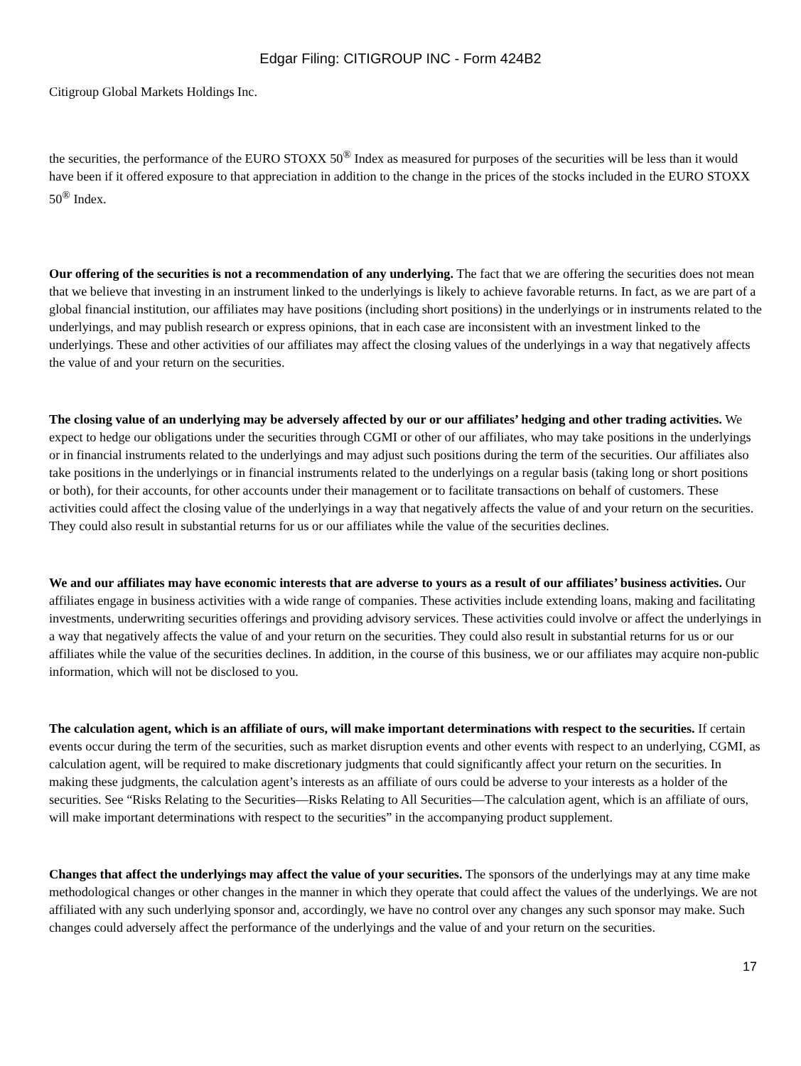Edgar Filing: CITIGROUP INC - Form 424B2
Citigroup Global Markets Holdings Inc.
the securities, the performance of the EURO STOXX 50<sup>®</sup> Index as measured for purposes of the securities will be less than it would have been if it offered exposure to that appreciation in addition to the change in the prices of the stocks included in the EURO STOXX 50<sup>®</sup> Index.
Our offering of the securities is not a recommendation of any underlying. The fact that we are offering the securities does not mean that we believe that investing in an instrument linked to the underlyings is likely to achieve favorable returns. In fact, as we are part of a global financial institution, our affiliates may have positions (including short positions) in the underlyings or in instruments related to the underlyings, and may publish research or express opinions, that in each case are inconsistent with an investment linked to the underlyings. These and other activities of our affiliates may affect the closing values of the underlyings in a way that negatively affects the value of and your return on the securities.
The closing value of an underlying may be adversely affected by our or our affiliates’ hedging and other trading activities. We expect to hedge our obligations under the securities through CGMI or other of our affiliates, who may take positions in the underlyings or in financial instruments related to the underlyings and may adjust such positions during the term of the securities. Our affiliates also take positions in the underlyings or in financial instruments related to the underlyings on a regular basis (taking long or short positions or both), for their accounts, for other accounts under their management or to facilitate transactions on behalf of customers. These activities could affect the closing value of the underlyings in a way that negatively affects the value of and your return on the securities. They could also result in substantial returns for us or our affiliates while the value of the securities declines.
We and our affiliates may have economic interests that are adverse to yours as a result of our affiliates’ business activities. Our affiliates engage in business activities with a wide range of companies. These activities include extending loans, making and facilitating investments, underwriting securities offerings and providing advisory services. These activities could involve or affect the underlyings in a way that negatively affects the value of and your return on the securities. They could also result in substantial returns for us or our affiliates while the value of the securities declines. In addition, in the course of this business, we or our affiliates may acquire non-public information, which will not be disclosed to you.
The calculation agent, which is an affiliate of ours, will make important determinations with respect to the securities. If certain events occur during the term of the securities, such as market disruption events and other events with respect to an underlying, CGMI, as calculation agent, will be required to make discretionary judgments that could significantly affect your return on the securities. In making these judgments, the calculation agent’s interests as an affiliate of ours could be adverse to your interests as a holder of the securities. See “Risks Relating to the Securities—Risks Relating to All Securities—The calculation agent, which is an affiliate of ours, will make important determinations with respect to the securities” in the accompanying product supplement.
Changes that affect the underlyings may affect the value of your securities. The sponsors of the underlyings may at any time make methodological changes or other changes in the manner in which they operate that could affect the values of the underlyings. We are not affiliated with any such underlying sponsor and, accordingly, we have no control over any changes any such sponsor may make. Such changes could adversely affect the performance of the underlyings and the value of and your return on the securities.
17